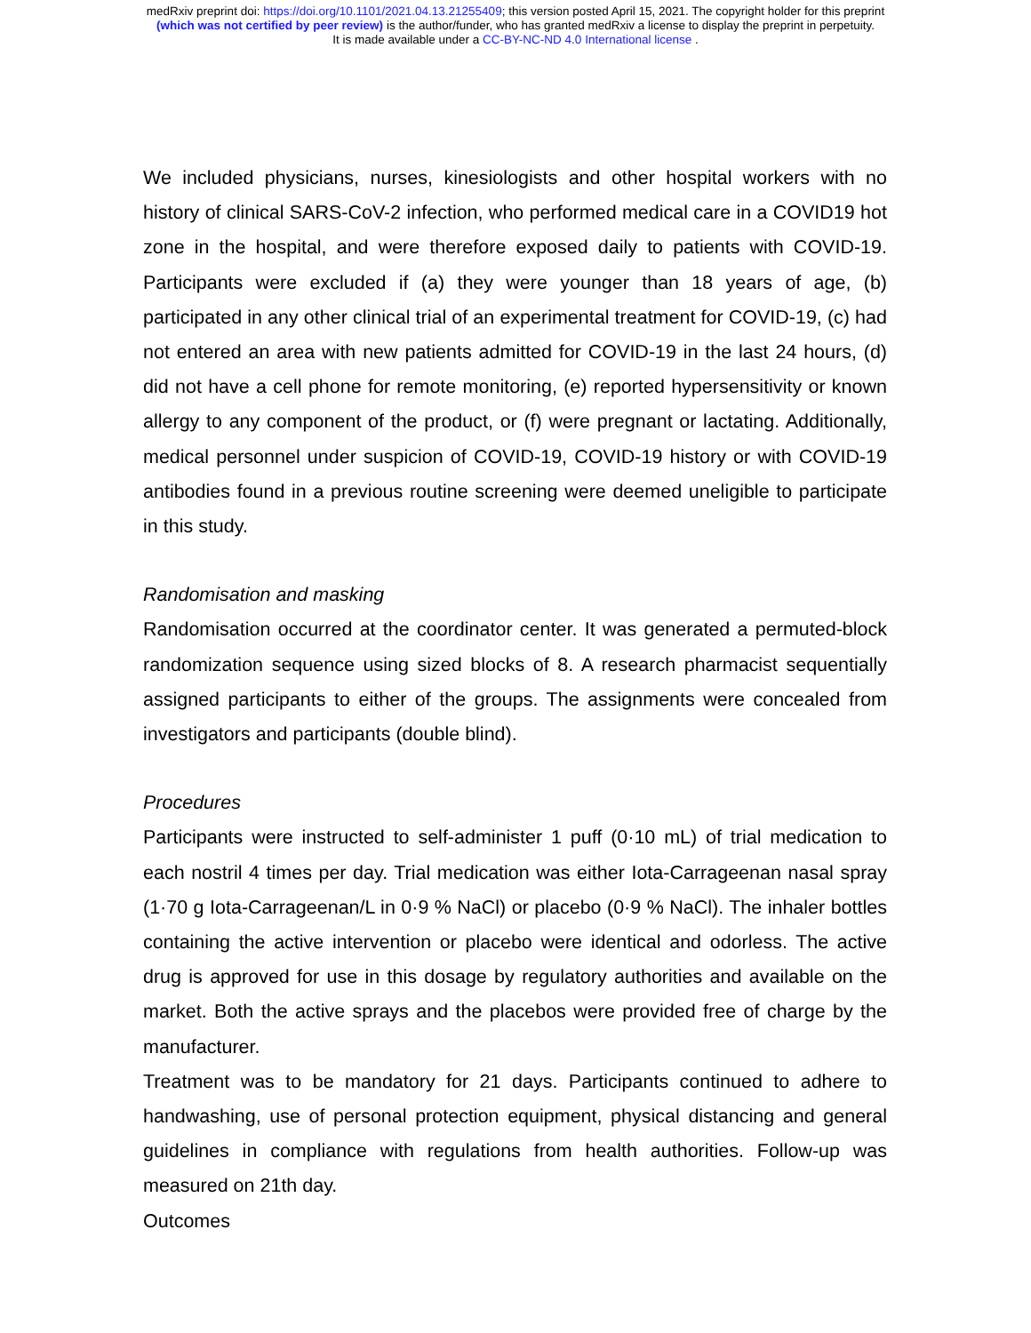medRxiv preprint doi: https://doi.org/10.1101/2021.04.13.21255409; this version posted April 15, 2021. The copyright holder for this preprint
(which was not certified by peer review) is the author/funder, who has granted medRxiv a license to display the preprint in perpetuity.
It is made available under a CC-BY-NC-ND 4.0 International license .
We included physicians, nurses, kinesiologists and other hospital workers with no history of clinical SARS-CoV-2 infection, who performed medical care in a COVID19 hot zone in the hospital, and were therefore exposed daily to patients with COVID-19. Participants were excluded if (a) they were younger than 18 years of age, (b) participated in any other clinical trial of an experimental treatment for COVID-19, (c) had not entered an area with new patients admitted for COVID-19 in the last 24 hours, (d) did not have a cell phone for remote monitoring, (e) reported hypersensitivity or known allergy to any component of the product, or (f) were pregnant or lactating. Additionally, medical personnel under suspicion of COVID-19, COVID-19 history or with COVID-19 antibodies found in a previous routine screening were deemed uneligible to participate in this study.
Randomisation and masking
Randomisation occurred at the coordinator center. It was generated a permuted-block randomization sequence using sized blocks of 8. A research pharmacist sequentially assigned participants to either of the groups. The assignments were concealed from investigators and participants (double blind).
Procedures
Participants were instructed to self-administer 1 puff (0·10 mL) of trial medication to each nostril 4 times per day. Trial medication was either Iota-Carrageenan nasal spray (1·70 g Iota-Carrageenan/L in 0·9 % NaCl) or placebo (0·9 % NaCl). The inhaler bottles containing the active intervention or placebo were identical and odorless. The active drug is approved for use in this dosage by regulatory authorities and available on the market. Both the active sprays and the placebos were provided free of charge by the manufacturer.
Treatment was to be mandatory for 21 days. Participants continued to adhere to handwashing, use of personal protection equipment, physical distancing and general guidelines in compliance with regulations from health authorities. Follow-up was measured on 21th day.
Outcomes